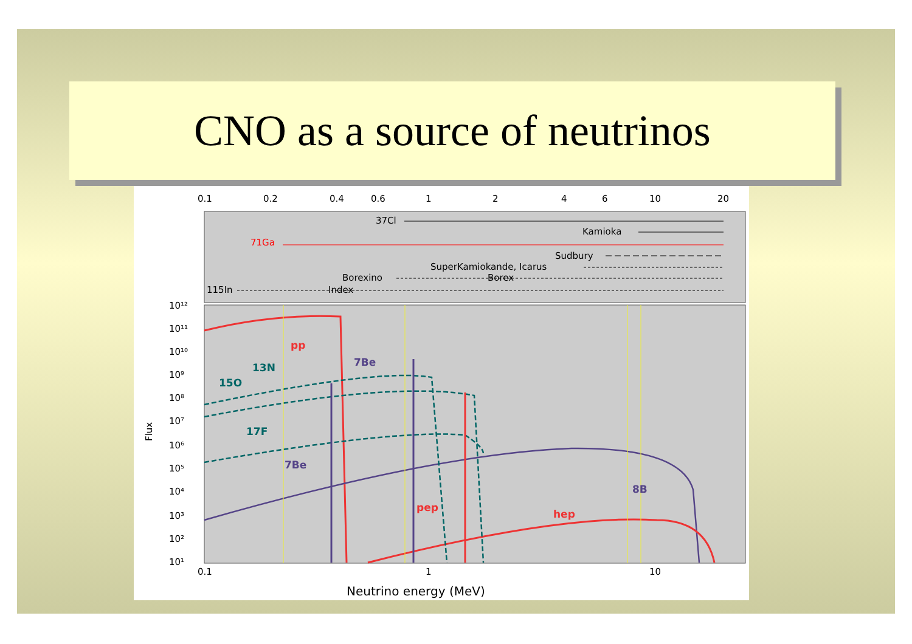CNO as a source of neutrinos
0.1
0.2
0.4
0.6
1
2
4
6
10
20
37Cl
Kamioka
71Ga
Sudbury
SuperKamiokande, Icarus
Borexino
Borex
115In
Index
10¹²
10¹¹
10¹⁰
10⁹
10⁸
10⁷
10⁶
10⁵
10⁴
10³
10²
10¹
Flux
pp
7Be
13N
15O
17F
7Be
8B
pep
hep
0.1
1
10
Neutrino energy (MeV)